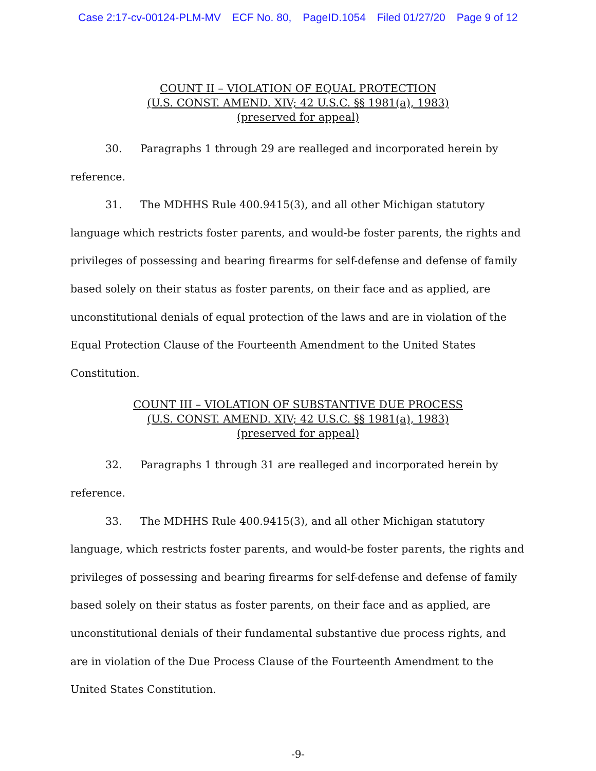Case 2:17-cv-00124-PLM-MV ECF No. 80, PageID.1054 Filed 01/27/20 Page 9 of 12
COUNT II – VIOLATION OF EQUAL PROTECTION
(U.S. CONST. AMEND. XIV; 42 U.S.C. §§ 1981(a), 1983)
(preserved for appeal)
30. Paragraphs 1 through 29 are realleged and incorporated herein by reference.
31. The MDHHS Rule 400.9415(3), and all other Michigan statutory language which restricts foster parents, and would-be foster parents, the rights and privileges of possessing and bearing firearms for self-defense and defense of family based solely on their status as foster parents, on their face and as applied, are unconstitutional denials of equal protection of the laws and are in violation of the Equal Protection Clause of the Fourteenth Amendment to the United States Constitution.
COUNT III – VIOLATION OF SUBSTANTIVE DUE PROCESS
(U.S. CONST. AMEND. XIV; 42 U.S.C. §§ 1981(a), 1983)
(preserved for appeal)
32. Paragraphs 1 through 31 are realleged and incorporated herein by reference.
33. The MDHHS Rule 400.9415(3), and all other Michigan statutory language, which restricts foster parents, and would-be foster parents, the rights and privileges of possessing and bearing firearms for self-defense and defense of family based solely on their status as foster parents, on their face and as applied, are unconstitutional denials of their fundamental substantive due process rights, and are in violation of the Due Process Clause of the Fourteenth Amendment to the United States Constitution.
-9-